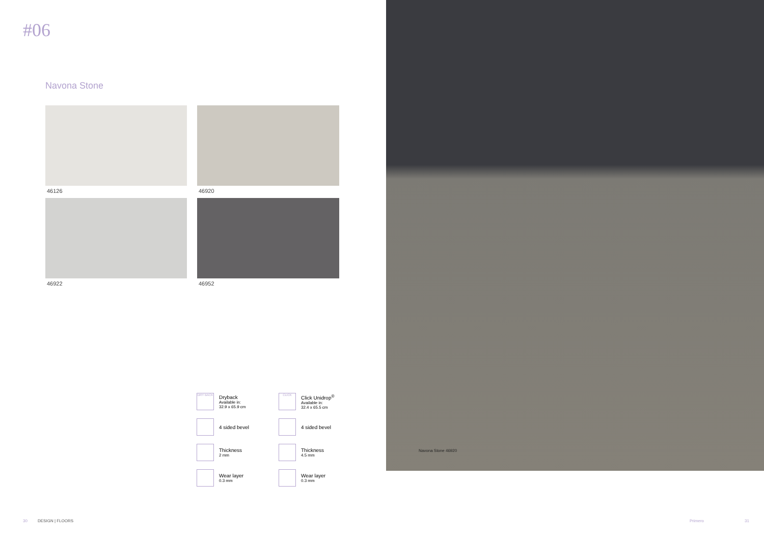#06
Navona Stone
46126
46920
46922
46952
DRY BACK
Dryback
Available in:
32.9 x 65.9 cm
CLICK
Click Unidrop<sup>®</sup>
Available in:
32.4 x 65.5 cm
4 sided bevel
4 sided bevel
Thickness
2 mm
Thickness
4.5 mm
Wear layer
0.3 mm
Wear layer
0.3 mm
30 DESIGN | FLOORS
Navona Stone 46920
Primero 31